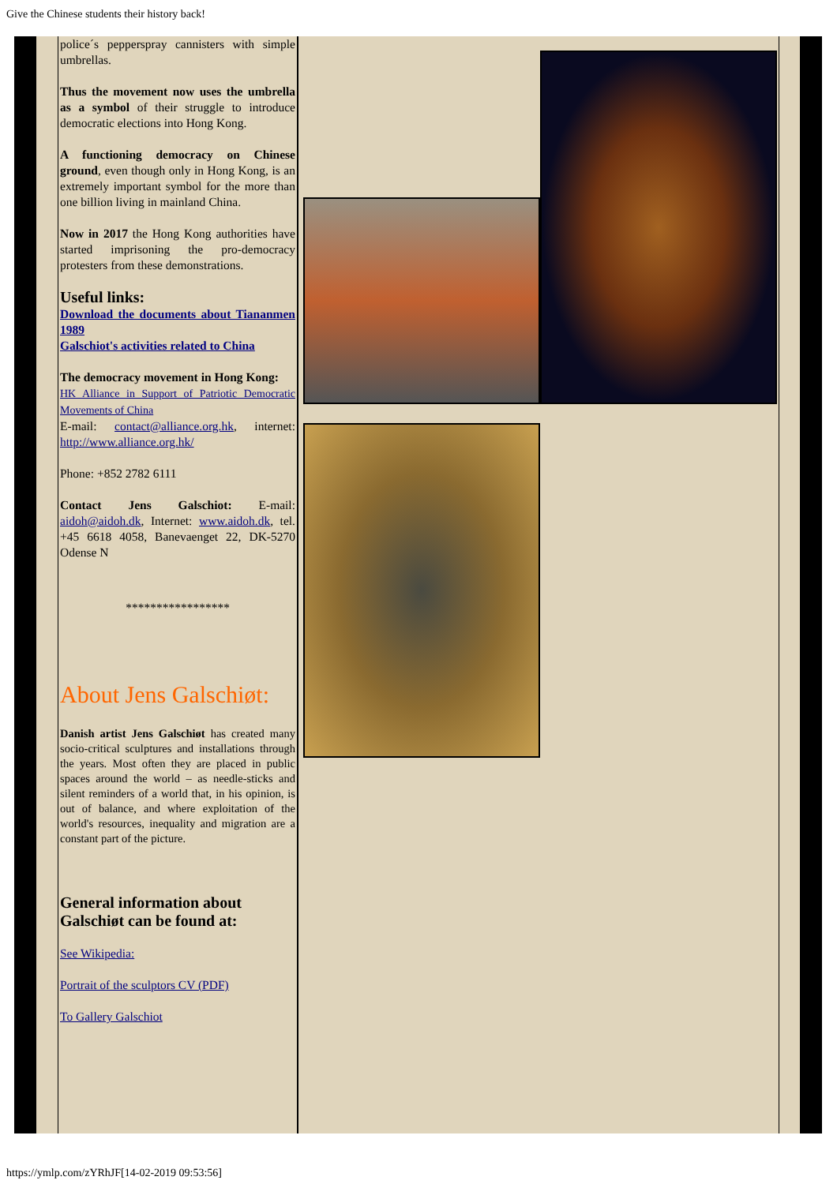Give the Chinese students their history back!
police´s pepperspray cannisters with simple umbrellas.
Thus the movement now uses the umbrella as a symbol of their struggle to introduce democratic elections into Hong Kong.
A functioning democracy on Chinese ground, even though only in Hong Kong, is an extremely important symbol for the more than one billion living in mainland China.
Now in 2017 the Hong Kong authorities have started imprisoning the pro-democracy protesters from these demonstrations.
Useful links:
Download the documents about Tiananmen 1989
Galschiot's activities related to China
The democracy movement in Hong Kong:
HK Alliance in Support of Patriotic Democratic Movements of China
E-mail: contact@alliance.org.hk, internet: http://www.alliance.org.hk/
Phone: +852 2782 6111
Contact Jens Galschiot: E-mail: aidoh@aidoh.dk, Internet: www.aidoh.dk, tel. +45 6618 4058, Banevaenget 22, DK-5270 Odense N
*****************
About Jens Galschiøt:
Danish artist Jens Galschiøt has created many socio-critical sculptures and installations through the years. Most often they are placed in public spaces around the world – as needle-sticks and silent reminders of a world that, in his opinion, is out of balance, and where exploitation of the world's resources, inequality and migration are a constant part of the picture.
General information about Galschiøt can be found at:
See Wikipedia:
Portrait of the sculptors CV (PDF)
To Gallery Galschiot
https://ymlp.com/zYRhJF[14-02-2019 09:53:56]